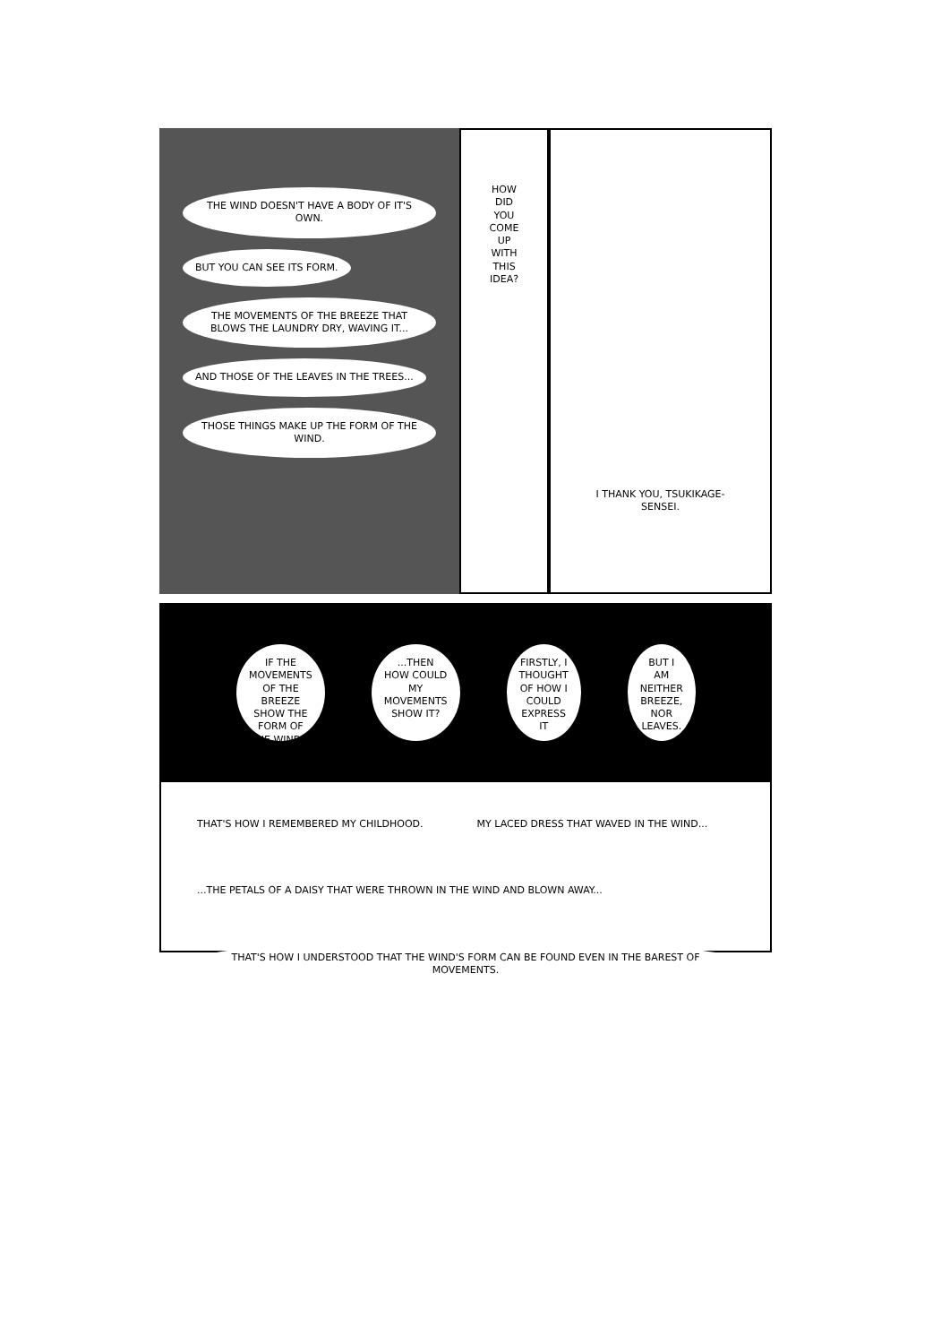THE WIND DOESN'T HAVE A BODY OF IT'S OWN.
BUT YOU CAN SEE ITS FORM.
THE MOVEMENTS OF THE BREEZE THAT BLOWS THE LAUNDRY DRY, WAVING IT...
AND THOSE OF THE LEAVES IN THE TREES...
THOSE THINGS MAKE UP THE FORM OF THE WIND.
HOW DID YOU COME UP WITH THIS IDEA?
I THANK YOU, TSUKIKAGE-SENSEI.
IF THE MOVEMENTS OF THE BREEZE SHOW THE FORM OF THE WIND...
...THEN HOW COULD MY MOVEMENTS SHOW IT?
FIRSTLY, I THOUGHT OF HOW I COULD EXPRESS IT
BUT I AM NEITHER BREEZE, NOR LEAVES.
THAT'S HOW I REMEMBERED MY CHILDHOOD.
MY LACED DRESS THAT WAVED IN THE WIND...
...THE PETALS OF A DAISY THAT WERE THROWN IN THE WIND AND BLOWN AWAY...
THAT'S HOW I UNDERSTOOD THAT THE WIND'S FORM CAN BE FOUND EVEN IN THE BAREST OF MOVEMENTS.